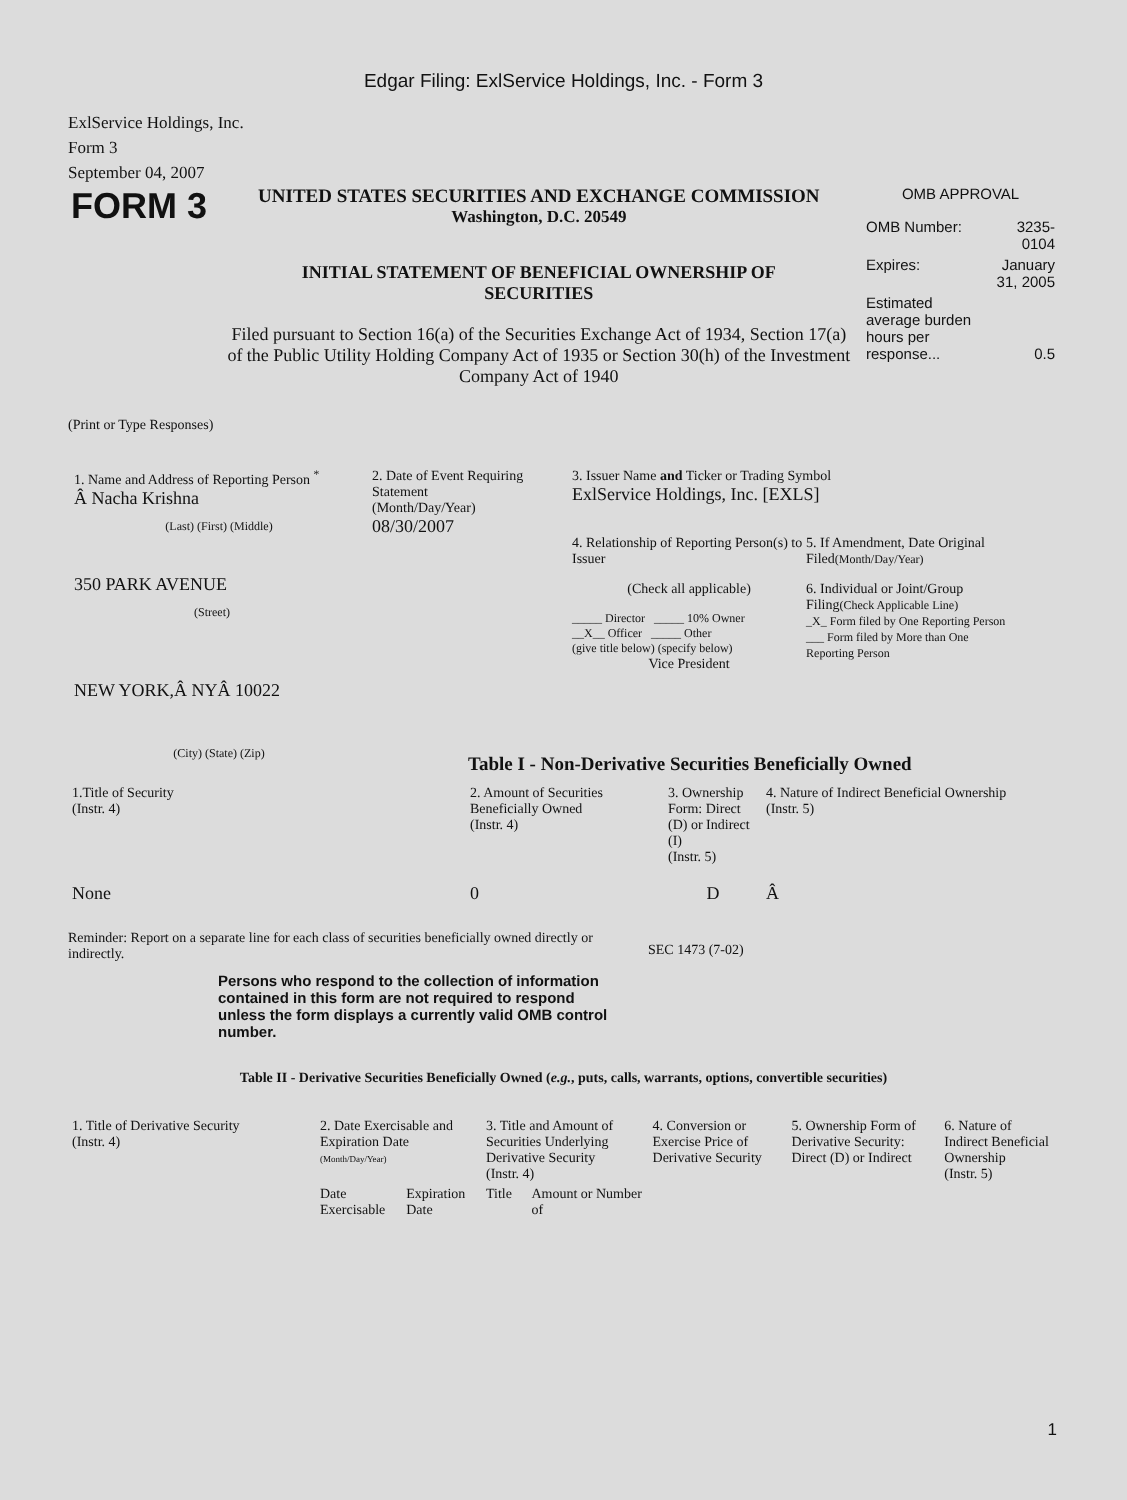Edgar Filing: ExlService Holdings, Inc. - Form 3
ExlService Holdings, Inc.
Form 3
September 04, 2007
FORM 3
UNITED STATES SECURITIES AND EXCHANGE COMMISSION
Washington, D.C. 20549
INITIAL STATEMENT OF BENEFICIAL OWNERSHIP OF SECURITIES
Filed pursuant to Section 16(a) of the Securities Exchange Act of 1934, Section 17(a) of the Public Utility Holding Company Act of 1935 or Section 30(h) of the Investment Company Act of 1940
OMB APPROVAL
| OMB Number: | 3235-0104 |
| Expires: | January 31, 2005 |
| Estimated average burden hours per response... | 0.5 |
(Print or Type Responses)
1. Name and Address of Reporting Person <sup>*</sup>
Â Nacha Krishna
(Last) (First) (Middle)
350 PARK AVENUE
(Street)
NEW YORK,Â NYÂ 10022
(City) (State) (Zip)
2. Date of Event Requiring Statement
(Month/Day/Year)
08/30/2007
3. Issuer Name and Ticker or Trading Symbol
ExlService Holdings, Inc. [EXLS]
4. Relationship of Reporting Person(s) to Issuer
(Check all applicable)
_____ Director _____ 10% Owner
__X__ Officer _____ Other
(give title below) (specify below)
Vice President
5. If Amendment, Date Original Filed(Month/Day/Year)
6. Individual or Joint/Group Filing(Check Applicable Line)
_X_ Form filed by One Reporting Person
___ Form filed by More than One Reporting Person
Table I - Non-Derivative Securities Beneficially Owned
| 1.Title of Security (Instr. 4) | 2. Amount of Securities Beneficially Owned (Instr. 4) | 3. Ownership Form: Direct (D) or Indirect (I) (Instr. 5) | 4. Nature of Indirect Beneficial Ownership (Instr. 5) |
| --- | --- | --- | --- |
| None | 0 | D | Â |
Reminder: Report on a separate line for each class of securities beneficially owned directly or indirectly.
SEC 1473 (7-02)
Persons who respond to the collection of information contained in this form are not required to respond unless the form displays a currently valid OMB control number.
Table II - Derivative Securities Beneficially Owned (e.g., puts, calls, warrants, options, convertible securities)
| 1. Title of Derivative Security (Instr. 4) | 2. Date Exercisable and Expiration Date (Month/Day/Year) | | 3. Title and Amount of Securities Underlying Derivative Security (Instr. 4) | | 4. Conversion or Exercise Price of Derivative Security | 5. Ownership Form of Derivative Security: Direct (D) or Indirect | 6. Nature of Indirect Beneficial Ownership (Instr. 5) |
| --- | --- | --- | --- | --- | --- | --- | --- |
| | Date Exercisable | Expiration Date | Title | Amount or Number of | | | |
1